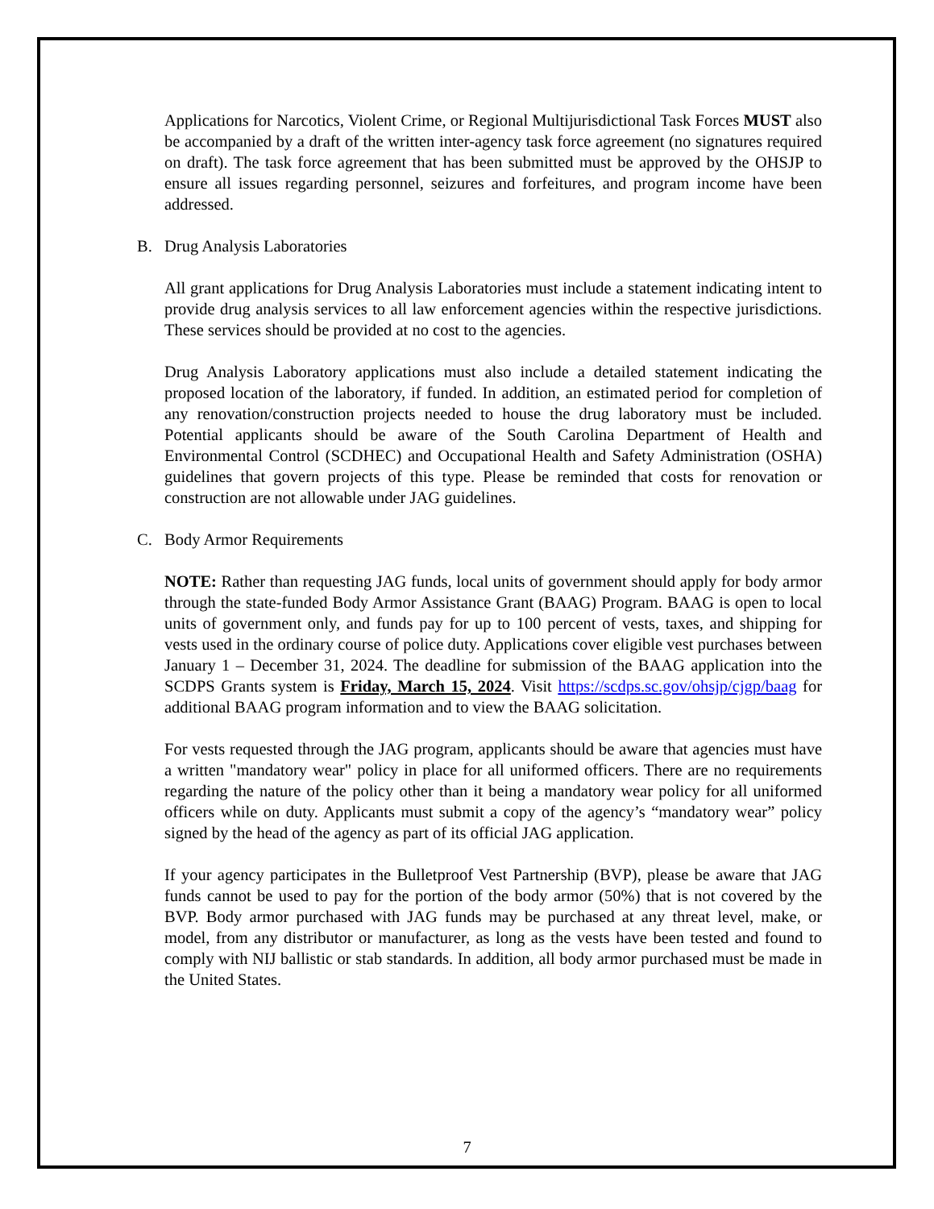Applications for Narcotics, Violent Crime, or Regional Multijurisdictional Task Forces MUST also be accompanied by a draft of the written inter-agency task force agreement (no signatures required on draft). The task force agreement that has been submitted must be approved by the OHSJP to ensure all issues regarding personnel, seizures and forfeitures, and program income have been addressed.
B. Drug Analysis Laboratories
All grant applications for Drug Analysis Laboratories must include a statement indicating intent to provide drug analysis services to all law enforcement agencies within the respective jurisdictions. These services should be provided at no cost to the agencies.
Drug Analysis Laboratory applications must also include a detailed statement indicating the proposed location of the laboratory, if funded. In addition, an estimated period for completion of any renovation/construction projects needed to house the drug laboratory must be included. Potential applicants should be aware of the South Carolina Department of Health and Environmental Control (SCDHEC) and Occupational Health and Safety Administration (OSHA) guidelines that govern projects of this type. Please be reminded that costs for renovation or construction are not allowable under JAG guidelines.
C. Body Armor Requirements
NOTE: Rather than requesting JAG funds, local units of government should apply for body armor through the state-funded Body Armor Assistance Grant (BAAG) Program. BAAG is open to local units of government only, and funds pay for up to 100 percent of vests, taxes, and shipping for vests used in the ordinary course of police duty. Applications cover eligible vest purchases between January 1 – December 31, 2024. The deadline for submission of the BAAG application into the SCDPS Grants system is Friday, March 15, 2024. Visit https://scdps.sc.gov/ohsjp/cjgp/baag for additional BAAG program information and to view the BAAG solicitation.
For vests requested through the JAG program, applicants should be aware that agencies must have a written "mandatory wear" policy in place for all uniformed officers. There are no requirements regarding the nature of the policy other than it being a mandatory wear policy for all uniformed officers while on duty. Applicants must submit a copy of the agency’s “mandatory wear” policy signed by the head of the agency as part of its official JAG application.
If your agency participates in the Bulletproof Vest Partnership (BVP), please be aware that JAG funds cannot be used to pay for the portion of the body armor (50%) that is not covered by the BVP. Body armor purchased with JAG funds may be purchased at any threat level, make, or model, from any distributor or manufacturer, as long as the vests have been tested and found to comply with NIJ ballistic or stab standards. In addition, all body armor purchased must be made in the United States.
7